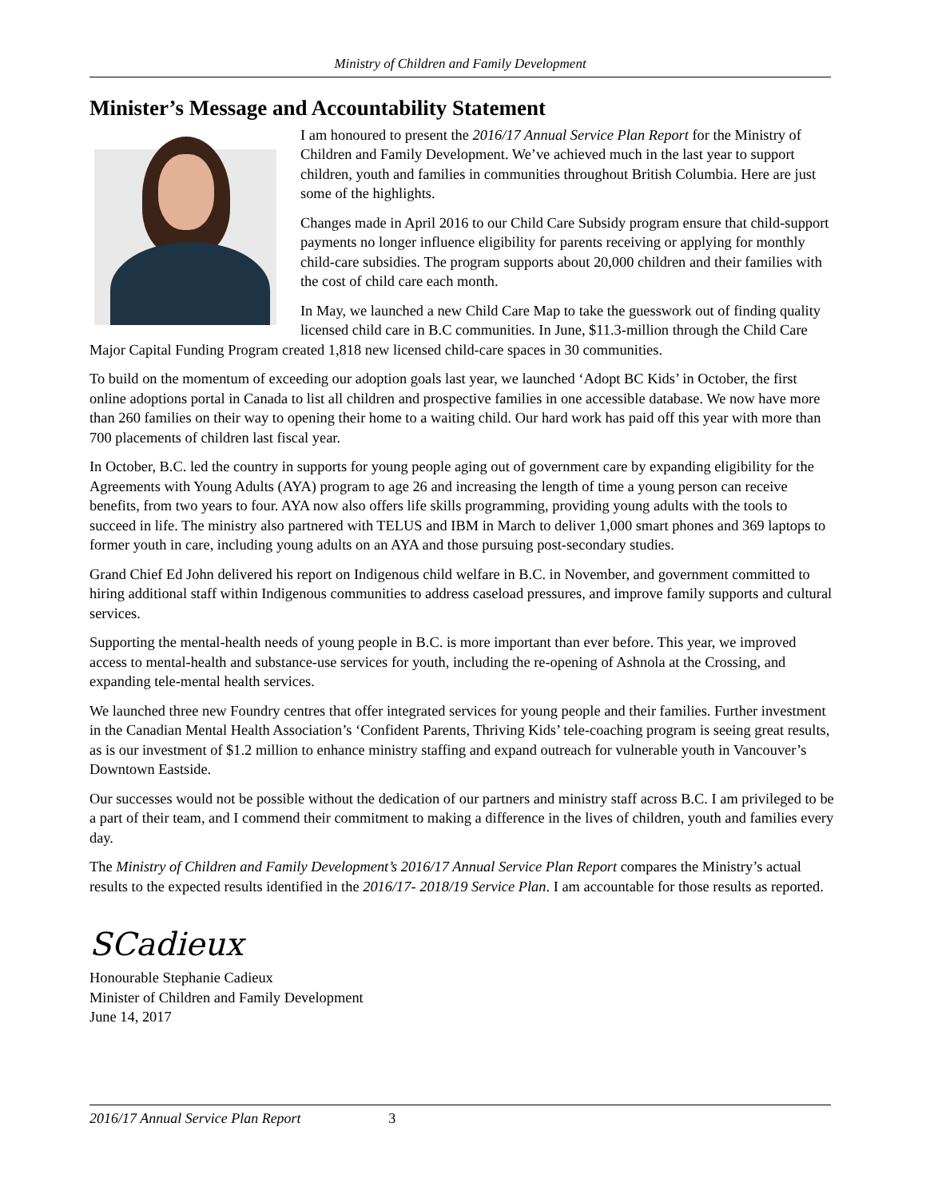Ministry of Children and Family Development
Minister’s Message and Accountability Statement
I am honoured to present the 2016/17 Annual Service Plan Report for the Ministry of Children and Family Development. We’ve achieved much in the last year to support children, youth and families in communities throughout British Columbia. Here are just some of the highlights.
Changes made in April 2016 to our Child Care Subsidy program ensure that child-support payments no longer influence eligibility for parents receiving or applying for monthly child-care subsidies. The program supports about 20,000 children and their families with the cost of child care each month.
In May, we launched a new Child Care Map to take the guesswork out of finding quality licensed child care in B.C communities. In June, $11.3-million through the Child Care Major Capital Funding Program created 1,818 new licensed child-care spaces in 30 communities.
To build on the momentum of exceeding our adoption goals last year, we launched ‘Adopt BC Kids’ in October, the first online adoptions portal in Canada to list all children and prospective families in one accessible database. We now have more than 260 families on their way to opening their home to a waiting child. Our hard work has paid off this year with more than 700 placements of children last fiscal year.
In October, B.C. led the country in supports for young people aging out of government care by expanding eligibility for the Agreements with Young Adults (AYA) program to age 26 and increasing the length of time a young person can receive benefits, from two years to four. AYA now also offers life skills programming, providing young adults with the tools to succeed in life. The ministry also partnered with TELUS and IBM in March to deliver 1,000 smart phones and 369 laptops to former youth in care, including young adults on an AYA and those pursuing post-secondary studies.
Grand Chief Ed John delivered his report on Indigenous child welfare in B.C. in November, and government committed to hiring additional staff within Indigenous communities to address caseload pressures, and improve family supports and cultural services.
Supporting the mental-health needs of young people in B.C. is more important than ever before. This year, we improved access to mental-health and substance-use services for youth, including the re-opening of Ashnola at the Crossing, and expanding tele-mental health services.
We launched three new Foundry centres that offer integrated services for young people and their families. Further investment in the Canadian Mental Health Association’s ‘Confident Parents, Thriving Kids’ tele-coaching program is seeing great results, as is our investment of $1.2 million to enhance ministry staffing and expand outreach for vulnerable youth in Vancouver’s Downtown Eastside.
Our successes would not be possible without the dedication of our partners and ministry staff across B.C. I am privileged to be a part of their team, and I commend their commitment to making a difference in the lives of children, youth and families every day.
The Ministry of Children and Family Development’s 2016/17 Annual Service Plan Report compares the Ministry’s actual results to the expected results identified in the 2016/17- 2018/19 Service Plan. I am accountable for those results as reported.
SCadieux
Honourable Stephanie Cadieux
Minister of Children and Family Development
June 14, 2017
2016/17 Annual Service Plan Report 3